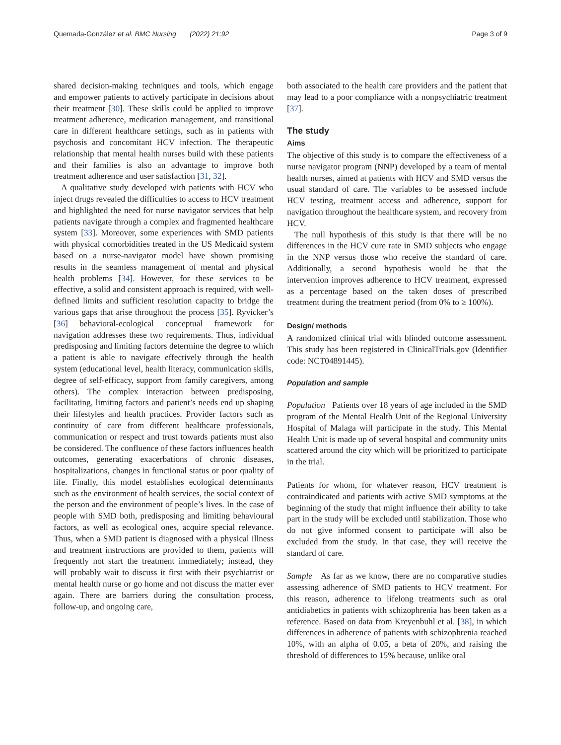Quemada-González et al. BMC Nursing (2022) 21:92 Page 3 of 9
shared decision-making techniques and tools, which engage and empower patients to actively participate in decisions about their treatment [30]. These skills could be applied to improve treatment adherence, medication management, and transitional care in different healthcare settings, such as in patients with psychosis and concomitant HCV infection. The therapeutic relationship that mental health nurses build with these patients and their families is also an advantage to improve both treatment adherence and user satisfaction [31, 32].
A qualitative study developed with patients with HCV who inject drugs revealed the difficulties to access to HCV treatment and highlighted the need for nurse navigator services that help patients navigate through a complex and fragmented healthcare system [33]. Moreover, some experiences with SMD patients with physical comorbidities treated in the US Medicaid system based on a nurse-navigator model have shown promising results in the seamless management of mental and physical health problems [34]. However, for these services to be effective, a solid and consistent approach is required, with well-defined limits and sufficient resolution capacity to bridge the various gaps that arise throughout the process [35]. Ryvicker’s [36] behavioral-ecological conceptual framework for navigation addresses these two requirements. Thus, individual predisposing and limiting factors determine the degree to which a patient is able to navigate effectively through the health system (educational level, health literacy, communication skills, degree of self-efficacy, support from family caregivers, among others). The complex interaction between predisposing, facilitating, limiting factors and patient’s needs end up shaping their lifestyles and health practices. Provider factors such as continuity of care from different healthcare professionals, communication or respect and trust towards patients must also be considered. The confluence of these factors influences health outcomes, generating exacerbations of chronic diseases, hospitalizations, changes in functional status or poor quality of life. Finally, this model establishes ecological determinants such as the environment of health services, the social context of the person and the environment of people’s lives. In the case of people with SMD both, predisposing and limiting behavioural factors, as well as ecological ones, acquire special relevance. Thus, when a SMD patient is diagnosed with a physical illness and treatment instructions are provided to them, patients will frequently not start the treatment immediately; instead, they will probably wait to discuss it first with their psychiatrist or mental health nurse or go home and not discuss the matter ever again. There are barriers during the consultation process, follow-up, and ongoing care,
both associated to the health care providers and the patient that may lead to a poor compliance with a nonpsychiatric treatment [37].
The study
Aims
The objective of this study is to compare the effectiveness of a nurse navigator program (NNP) developed by a team of mental health nurses, aimed at patients with HCV and SMD versus the usual standard of care. The variables to be assessed include HCV testing, treatment access and adherence, support for navigation throughout the healthcare system, and recovery from HCV.
The null hypothesis of this study is that there will be no differences in the HCV cure rate in SMD subjects who engage in the NNP versus those who receive the standard of care. Additionally, a second hypothesis would be that the intervention improves adherence to HCV treatment, expressed as a percentage based on the taken doses of prescribed treatment during the treatment period (from 0% to ≥ 100%).
Design/ methods
A randomized clinical trial with blinded outcome assessment. This study has been registered in ClinicalTrials.gov (Identifier code: NCT04891445).
Population and sample
Population Patients over 18 years of age included in the SMD program of the Mental Health Unit of the Regional University Hospital of Malaga will participate in the study. This Mental Health Unit is made up of several hospital and community units scattered around the city which will be prioritized to participate in the trial.
Patients for whom, for whatever reason, HCV treatment is contraindicated and patients with active SMD symptoms at the beginning of the study that might influence their ability to take part in the study will be excluded until stabilization. Those who do not give informed consent to participate will also be excluded from the study. In that case, they will receive the standard of care.
Sample As far as we know, there are no comparative studies assessing adherence of SMD patients to HCV treatment. For this reason, adherence to lifelong treatments such as oral antidiabetics in patients with schizophrenia has been taken as a reference. Based on data from Kreyenbuhl et al. [38], in which differences in adherence of patients with schizophrenia reached 10%, with an alpha of 0.05, a beta of 20%, and raising the threshold of differences to 15% because, unlike oral